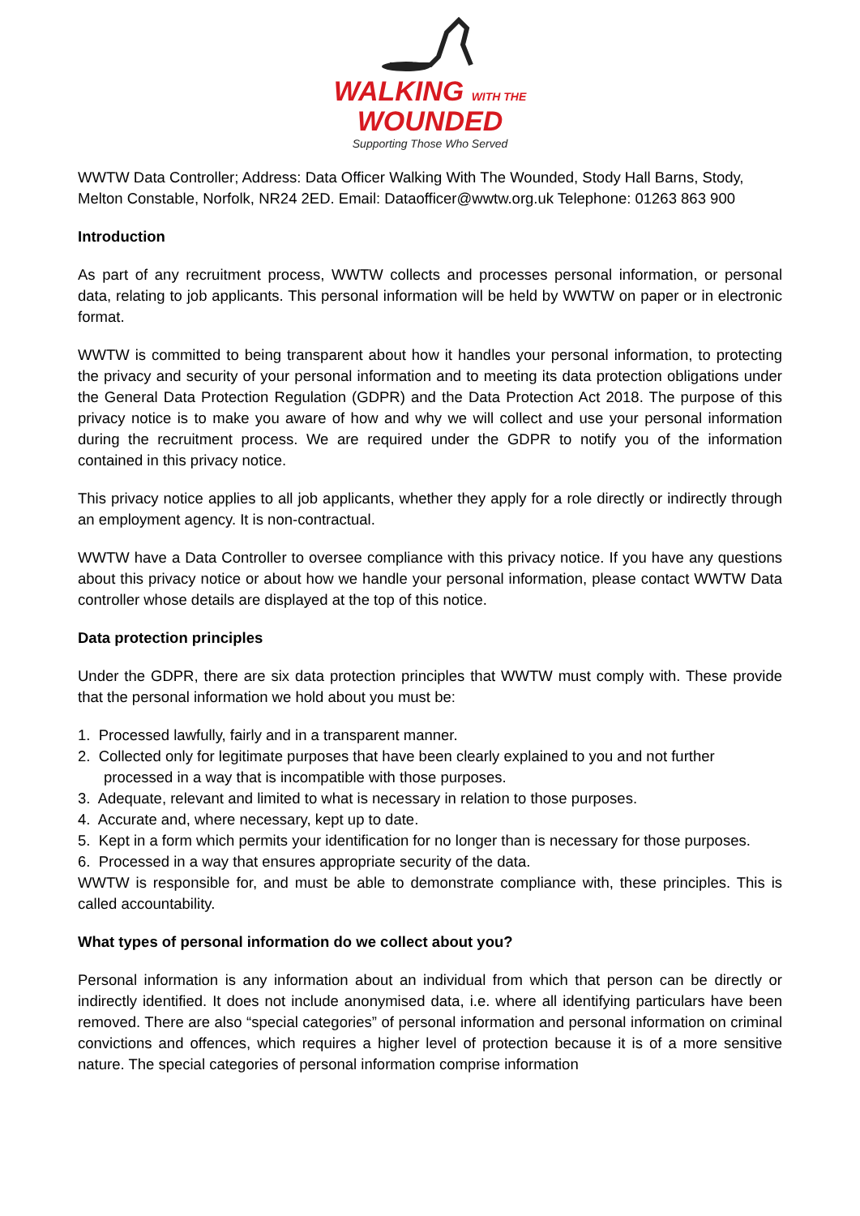WALKING WITH THE
WOUNDED
Supporting Those Who Served
WWTW Data Controller; Address: Data Officer Walking With The Wounded, Stody Hall Barns, Stody, Melton Constable, Norfolk, NR24 2ED. Email: Dataofficer@wwtw.org.uk Telephone: 01263 863 900
Introduction
As part of any recruitment process, WWTW collects and processes personal information, or personal data, relating to job applicants. This personal information will be held by WWTW on paper or in electronic format.
WWTW is committed to being transparent about how it handles your personal information, to protecting the privacy and security of your personal information and to meeting its data protection obligations under the General Data Protection Regulation (GDPR) and the Data Protection Act 2018. The purpose of this privacy notice is to make you aware of how and why we will collect and use your personal information during the recruitment process. We are required under the GDPR to notify you of the information contained in this privacy notice.
This privacy notice applies to all job applicants, whether they apply for a role directly or indirectly through an employment agency. It is non-contractual.
WWTW have a Data Controller to oversee compliance with this privacy notice. If you have any questions about this privacy notice or about how we handle your personal information, please contact WWTW Data controller whose details are displayed at the top of this notice.
Data protection principles
Under the GDPR, there are six data protection principles that WWTW must comply with. These provide that the personal information we hold about you must be:
1. Processed lawfully, fairly and in a transparent manner.
2. Collected only for legitimate purposes that have been clearly explained to you and not further processed in a way that is incompatible with those purposes.
3. Adequate, relevant and limited to what is necessary in relation to those purposes.
4. Accurate and, where necessary, kept up to date.
5. Kept in a form which permits your identification for no longer than is necessary for those purposes.
6. Processed in a way that ensures appropriate security of the data.
WWTW is responsible for, and must be able to demonstrate compliance with, these principles. This is called accountability.
What types of personal information do we collect about you?
Personal information is any information about an individual from which that person can be directly or indirectly identified. It does not include anonymised data, i.e. where all identifying particulars have been removed. There are also “special categories” of personal information and personal information on criminal convictions and offences, which requires a higher level of protection because it is of a more sensitive nature. The special categories of personal information comprise information